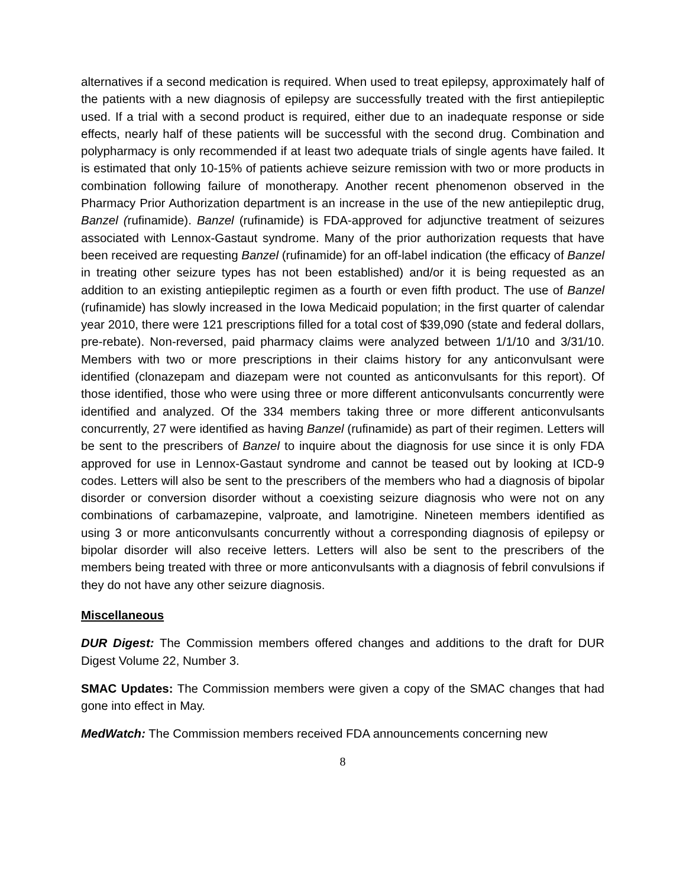alternatives if a second medication is required. When used to treat epilepsy, approximately half of the patients with a new diagnosis of epilepsy are successfully treated with the first antiepileptic used. If a trial with a second product is required, either due to an inadequate response or side effects, nearly half of these patients will be successful with the second drug. Combination and polypharmacy is only recommended if at least two adequate trials of single agents have failed. It is estimated that only 10-15% of patients achieve seizure remission with two or more products in combination following failure of monotherapy. Another recent phenomenon observed in the Pharmacy Prior Authorization department is an increase in the use of the new antiepileptic drug, Banzel (rufinamide). Banzel (rufinamide) is FDA-approved for adjunctive treatment of seizures associated with Lennox-Gastaut syndrome. Many of the prior authorization requests that have been received are requesting Banzel (rufinamide) for an off-label indication (the efficacy of Banzel in treating other seizure types has not been established) and/or it is being requested as an addition to an existing antiepileptic regimen as a fourth or even fifth product. The use of Banzel (rufinamide) has slowly increased in the Iowa Medicaid population; in the first quarter of calendar year 2010, there were 121 prescriptions filled for a total cost of $39,090 (state and federal dollars, pre-rebate). Non-reversed, paid pharmacy claims were analyzed between 1/1/10 and 3/31/10. Members with two or more prescriptions in their claims history for any anticonvulsant were identified (clonazepam and diazepam were not counted as anticonvulsants for this report). Of those identified, those who were using three or more different anticonvulsants concurrently were identified and analyzed. Of the 334 members taking three or more different anticonvulsants concurrently, 27 were identified as having Banzel (rufinamide) as part of their regimen. Letters will be sent to the prescribers of Banzel to inquire about the diagnosis for use since it is only FDA approved for use in Lennox-Gastaut syndrome and cannot be teased out by looking at ICD-9 codes. Letters will also be sent to the prescribers of the members who had a diagnosis of bipolar disorder or conversion disorder without a coexisting seizure diagnosis who were not on any combinations of carbamazepine, valproate, and lamotrigine. Nineteen members identified as using 3 or more anticonvulsants concurrently without a corresponding diagnosis of epilepsy or bipolar disorder will also receive letters. Letters will also be sent to the prescribers of the members being treated with three or more anticonvulsants with a diagnosis of febril convulsions if they do not have any other seizure diagnosis.
Miscellaneous
DUR Digest: The Commission members offered changes and additions to the draft for DUR Digest Volume 22, Number 3.
SMAC Updates: The Commission members were given a copy of the SMAC changes that had gone into effect in May.
MedWatch: The Commission members received FDA announcements concerning new
8